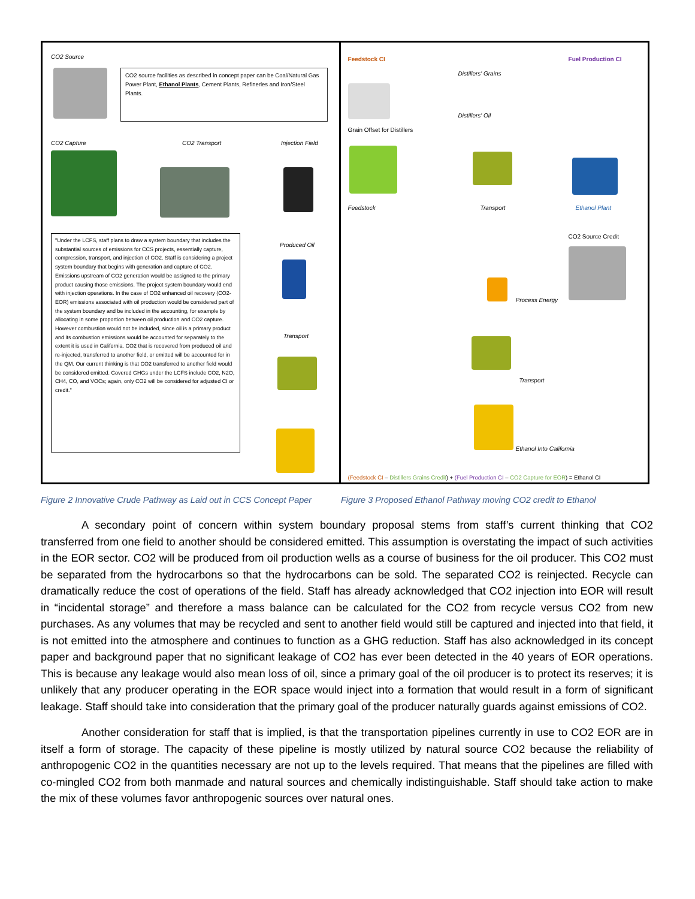CO2 Source
CO2 source facilities as described in concept paper can be Coal/Natural Gas Power Plant, Ethanol Plants, Cement Plants, Refineries and Iron/Steel Plants.
CO2 Capture CO2 Transport Injection Field
"Under the LCFS, staff plans to draw a system boundary that includes the substantial sources of emissions for CCS projects, essentially capture, compression, transport, and injection of CO2. Staff is considering a project system boundary that begins with generation and capture of CO2. Emissions upstream of CO2 generation would be assigned to the primary product causing those emissions. The project system boundary would end with injection operations. In the case of CO2 enhanced oil recovery (CO2-EOR) emissions associated with oil production would be considered part of the system boundary and be included in the accounting, for example by allocating in some proportion between oil production and CO2 capture. However combustion would not be included, since oil is a primary product and its combustion emissions would be accounted for separately to the extent it is used in California. CO2 that is recovered from produced oil and re-injected, transferred to another field, or emitted will be accounted for in the QM. Our current thinking is that CO2 transferred to another field would be considered emitted. Covered GHGs under the LCFS include CO2, N2O, CH4, CO, and VOCs; again, only CO2 will be considered for adjusted CI or credit."
Produced Oil
Transport
Feedstock CI Fuel Production CI
Distillers' Grains
Distillers' Oil
Grain Offset for Distillers
Feedstock Transport Ethanol Plant
CO2 Source Credit
Process Energy
Transport
Ethanol Into California
(Feedstock CI – Distillers Grains Credit) + (Fuel Production CI – CO2 Capture for EOR) = Ethanol CI
Figure 2 Innovative Crude Pathway as Laid out in CCS Concept Paper
Figure 3 Proposed Ethanol Pathway moving CO2 credit to Ethanol
A secondary point of concern within system boundary proposal stems from staff’s current thinking that CO2 transferred from one field to another should be considered emitted. This assumption is overstating the impact of such activities in the EOR sector. CO2 will be produced from oil production wells as a course of business for the oil producer. This CO2 must be separated from the hydrocarbons so that the hydrocarbons can be sold. The separated CO2 is reinjected. Recycle can dramatically reduce the cost of operations of the field. Staff has already acknowledged that CO2 injection into EOR will result in “incidental storage” and therefore a mass balance can be calculated for the CO2 from recycle versus CO2 from new purchases. As any volumes that may be recycled and sent to another field would still be captured and injected into that field, it is not emitted into the atmosphere and continues to function as a GHG reduction. Staff has also acknowledged in its concept paper and background paper that no significant leakage of CO2 has ever been detected in the 40 years of EOR operations. This is because any leakage would also mean loss of oil, since a primary goal of the oil producer is to protect its reserves; it is unlikely that any producer operating in the EOR space would inject into a formation that would result in a form of significant leakage. Staff should take into consideration that the primary goal of the producer naturally guards against emissions of CO2.
Another consideration for staff that is implied, is that the transportation pipelines currently in use to CO2 EOR are in itself a form of storage. The capacity of these pipeline is mostly utilized by natural source CO2 because the reliability of anthropogenic CO2 in the quantities necessary are not up to the levels required. That means that the pipelines are filled with co-mingled CO2 from both manmade and natural sources and chemically indistinguishable. Staff should take action to make the mix of these volumes favor anthropogenic sources over natural ones.